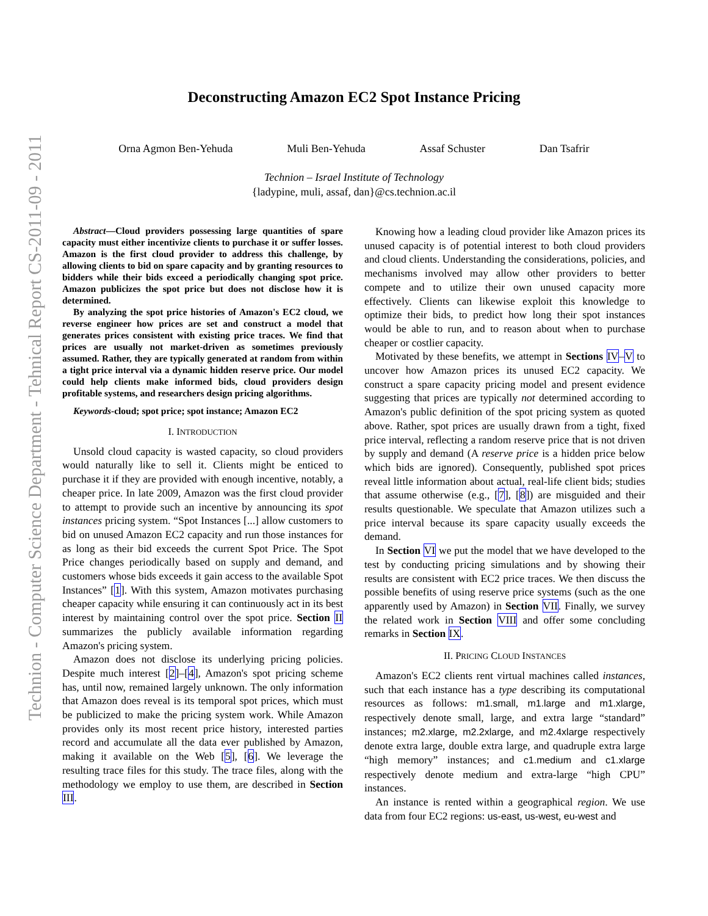Technion - Computer Science Department - Tehnical Report CS-2011-09 - 2011
Deconstructing Amazon EC2 Spot Instance Pricing
Orna Agmon Ben-Yehuda Muli Ben-Yehuda Assaf Schuster Dan Tsafrir
Technion – Israel Institute of Technology
{ladypine, muli, assaf, dan}@cs.technion.ac.il
Abstract—Cloud providers possessing large quantities of spare capacity must either incentivize clients to purchase it or suffer losses. Amazon is the first cloud provider to address this challenge, by allowing clients to bid on spare capacity and by granting resources to bidders while their bids exceed a periodically changing spot price. Amazon publicizes the spot price but does not disclose how it is determined.
By analyzing the spot price histories of Amazon's EC2 cloud, we reverse engineer how prices are set and construct a model that generates prices consistent with existing price traces. We find that prices are usually not market-driven as sometimes previously assumed. Rather, they are typically generated at random from within a tight price interval via a dynamic hidden reserve price. Our model could help clients make informed bids, cloud providers design profitable systems, and researchers design pricing algorithms.
Keywords-cloud; spot price; spot instance; Amazon EC2
I. INTRODUCTION
Unsold cloud capacity is wasted capacity, so cloud providers would naturally like to sell it. Clients might be enticed to purchase it if they are provided with enough incentive, notably, a cheaper price. In late 2009, Amazon was the first cloud provider to attempt to provide such an incentive by announcing its spot instances pricing system. “Spot Instances [...] allow customers to bid on unused Amazon EC2 capacity and run those instances for as long as their bid exceeds the current Spot Price. The Spot Price changes periodically based on supply and demand, and customers whose bids exceeds it gain access to the available Spot Instances” [1]. With this system, Amazon motivates purchasing cheaper capacity while ensuring it can continuously act in its best interest by maintaining control over the spot price. Section II summarizes the publicly available information regarding Amazon's pricing system.
Amazon does not disclose its underlying pricing policies. Despite much interest [2]–[4], Amazon's spot pricing scheme has, until now, remained largely unknown. The only information that Amazon does reveal is its temporal spot prices, which must be publicized to make the pricing system work. While Amazon provides only its most recent price history, interested parties record and accumulate all the data ever published by Amazon, making it available on the Web [5], [6]. We leverage the resulting trace files for this study. The trace files, along with the methodology we employ to use them, are described in Section III.
Knowing how a leading cloud provider like Amazon prices its unused capacity is of potential interest to both cloud providers and cloud clients. Understanding the considerations, policies, and mechanisms involved may allow other providers to better compete and to utilize their own unused capacity more effectively. Clients can likewise exploit this knowledge to optimize their bids, to predict how long their spot instances would be able to run, and to reason about when to purchase cheaper or costlier capacity.
Motivated by these benefits, we attempt in Sections IV–V to uncover how Amazon prices its unused EC2 capacity. We construct a spare capacity pricing model and present evidence suggesting that prices are typically not determined according to Amazon's public definition of the spot pricing system as quoted above. Rather, spot prices are usually drawn from a tight, fixed price interval, reflecting a random reserve price that is not driven by supply and demand (A reserve price is a hidden price below which bids are ignored). Consequently, published spot prices reveal little information about actual, real-life client bids; studies that assume otherwise (e.g., [7], [8]) are misguided and their results questionable. We speculate that Amazon utilizes such a price interval because its spare capacity usually exceeds the demand.
In Section VI we put the model that we have developed to the test by conducting pricing simulations and by showing their results are consistent with EC2 price traces. We then discuss the possible benefits of using reserve price systems (such as the one apparently used by Amazon) in Section VII. Finally, we survey the related work in Section VIII and offer some concluding remarks in Section IX.
II. PRICING CLOUD INSTANCES
Amazon's EC2 clients rent virtual machines called instances, such that each instance has a type describing its computational resources as follows: m1.small, m1.large and m1.xlarge, respectively denote small, large, and extra large “standard” instances; m2.xlarge, m2.2xlarge, and m2.4xlarge respectively denote extra large, double extra large, and quadruple extra large “high memory” instances; and c1.medium and c1.xlarge respectively denote medium and extra-large “high CPU” instances.
An instance is rented within a geographical region. We use data from four EC2 regions: us-east, us-west, eu-west and